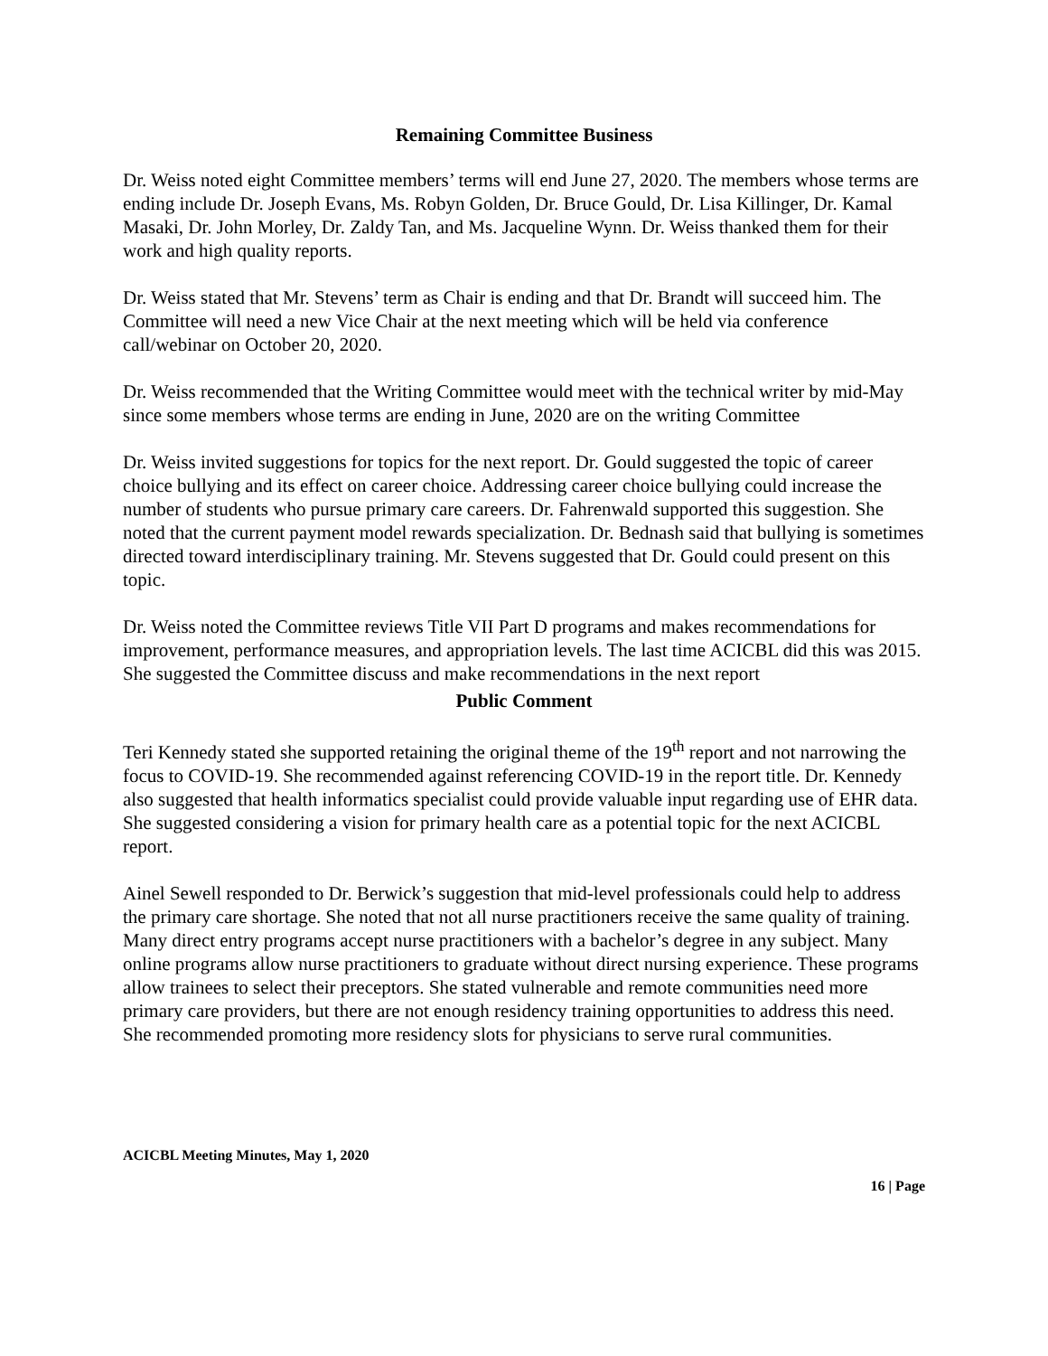Remaining Committee Business
Dr. Weiss noted eight Committee members’ terms will end June 27, 2020. The members whose terms are ending include Dr. Joseph Evans, Ms. Robyn Golden, Dr. Bruce Gould, Dr. Lisa Killinger, Dr. Kamal Masaki, Dr. John Morley, Dr. Zaldy Tan, and Ms. Jacqueline Wynn. Dr. Weiss thanked them for their work and high quality reports.
Dr. Weiss stated that Mr. Stevens’ term as Chair is ending and that Dr. Brandt will succeed him. The Committee will need a new Vice Chair at the next meeting which will be held via conference call/webinar on October 20, 2020.
Dr. Weiss recommended that the Writing Committee would meet with the technical writer by mid-May since some members whose terms are ending in June, 2020 are on the writing Committee
Dr. Weiss invited suggestions for topics for the next report. Dr. Gould suggested the topic of career choice bullying and its effect on career choice. Addressing career choice bullying could increase the number of students who pursue primary care careers. Dr. Fahrenwald supported this suggestion. She noted that the current payment model rewards specialization. Dr. Bednash said that bullying is sometimes directed toward interdisciplinary training. Mr. Stevens suggested that Dr. Gould could present on this topic.
Dr. Weiss noted the Committee reviews Title VII Part D programs and makes recommendations for improvement, performance measures, and appropriation levels. The last time ACICBL did this was 2015. She suggested the Committee discuss and make recommendations in the next report
Public Comment
Teri Kennedy stated she supported retaining the original theme of the 19<sup>th</sup> report and not narrowing the focus to COVID-19. She recommended against referencing COVID-19 in the report title. Dr. Kennedy also suggested that health informatics specialist could provide valuable input regarding use of EHR data. She suggested considering a vision for primary health care as a potential topic for the next ACICBL report.
Ainel Sewell responded to Dr. Berwick’s suggestion that mid-level professionals could help to address the primary care shortage. She noted that not all nurse practitioners receive the same quality of training. Many direct entry programs accept nurse practitioners with a bachelor’s degree in any subject. Many online programs allow nurse practitioners to graduate without direct nursing experience. These programs allow trainees to select their preceptors. She stated vulnerable and remote communities need more primary care providers, but there are not enough residency training opportunities to address this need. She recommended promoting more residency slots for physicians to serve rural communities.
ACICBL Meeting Minutes, May 1, 2020
16 | Page